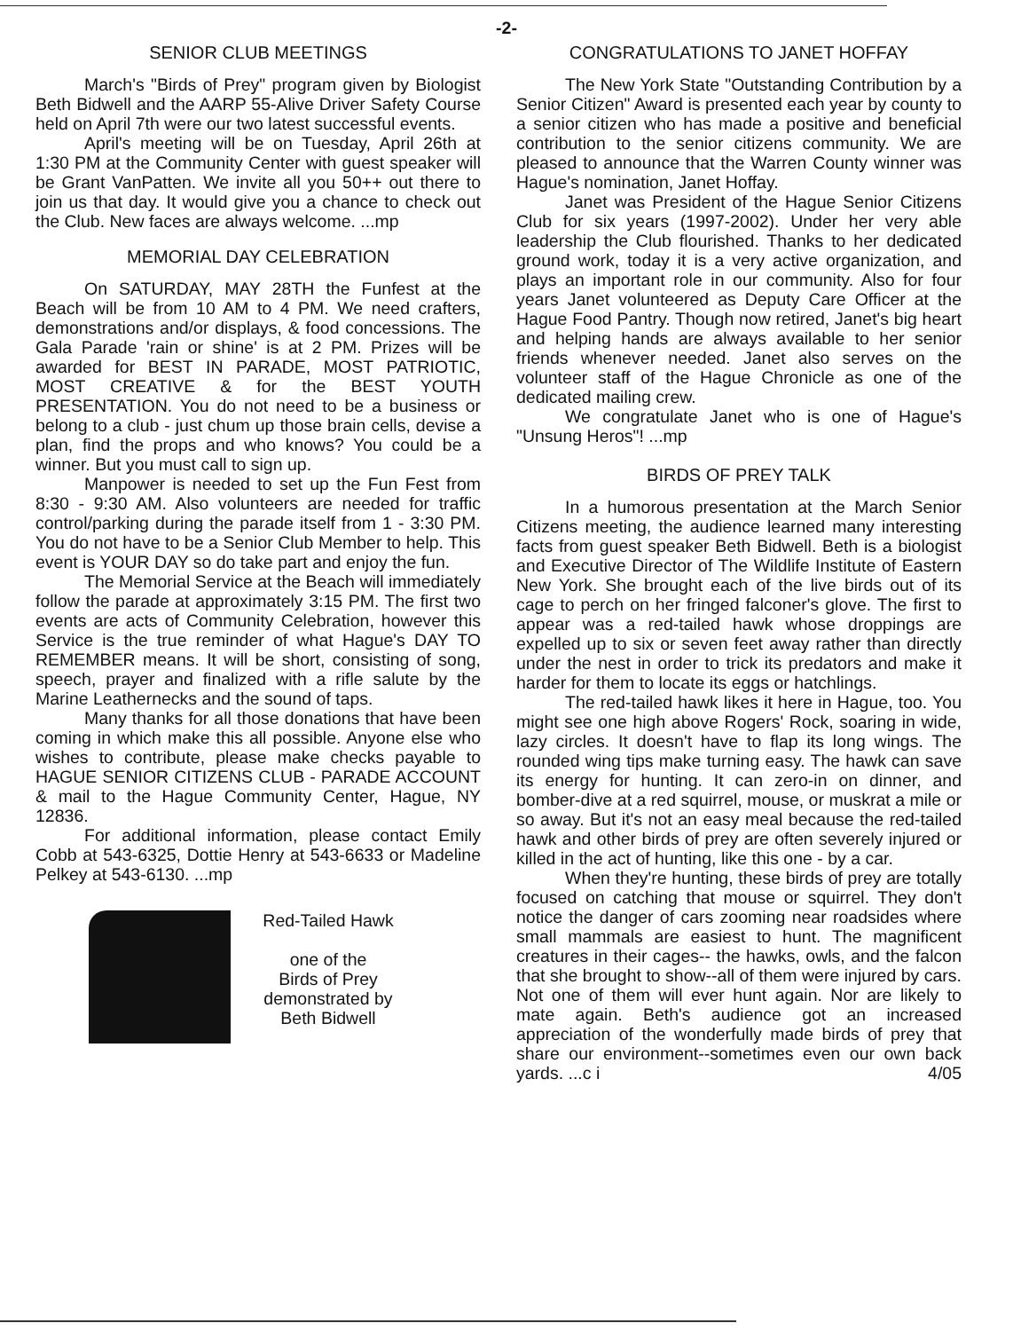-2-
SENIOR CLUB MEETINGS
March's "Birds of Prey" program given by Biologist Beth Bidwell and the AARP 55-Alive Driver Safety Course held on April 7th were our two latest successful events.
April's meeting will be on Tuesday, April 26th at 1:30 PM at the Community Center with guest speaker will be Grant VanPatten. We invite all you 50++ out there to join us that day. It would give you a chance to check out the Club. New faces are always welcome. ...mp
MEMORIAL DAY CELEBRATION
On SATURDAY, MAY 28TH the Funfest at the Beach will be from 10 AM to 4 PM. We need crafters, demonstrations and/or displays, & food concessions. The Gala Parade 'rain or shine' is at 2 PM. Prizes will be awarded for BEST IN PARADE, MOST PATRIOTIC, MOST CREATIVE & for the BEST YOUTH PRESENTATION. You do not need to be a business or belong to a club - just chum up those brain cells, devise a plan, find the props and who knows? You could be a winner. But you must call to sign up.
Manpower is needed to set up the Fun Fest from 8:30 - 9:30 AM. Also volunteers are needed for traffic control/parking during the parade itself from 1 - 3:30 PM. You do not have to be a Senior Club Member to help. This event is YOUR DAY so do take part and enjoy the fun.
The Memorial Service at the Beach will immediately follow the parade at approximately 3:15 PM. The first two events are acts of Community Celebration, however this Service is the true reminder of what Hague's DAY TO REMEMBER means. It will be short, consisting of song, speech, prayer and finalized with a rifle salute by the Marine Leathernecks and the sound of taps.
Many thanks for all those donations that have been coming in which make this all possible. Anyone else who wishes to contribute, please make checks payable to HAGUE SENIOR CITIZENS CLUB - PARADE ACCOUNT & mail to the Hague Community Center, Hague, NY 12836.
For additional information, please contact Emily Cobb at 543-6325, Dottie Henry at 543-6633 or Madeline Pelkey at 543-6130. ...mp
Red-Tailed Hawk
one of the
Birds of Prey
demonstrated by
Beth Bidwell
CONGRATULATIONS TO JANET HOFFAY
The New York State "Outstanding Contribution by a Senior Citizen" Award is presented each year by county to a senior citizen who has made a positive and beneficial contribution to the senior citizens community. We are pleased to announce that the Warren County winner was Hague's nomination, Janet Hoffay.
Janet was President of the Hague Senior Citizens Club for six years (1997-2002). Under her very able leadership the Club flourished. Thanks to her dedicated ground work, today it is a very active organization, and plays an important role in our community. Also for four years Janet volunteered as Deputy Care Officer at the Hague Food Pantry. Though now retired, Janet's big heart and helping hands are always available to her senior friends whenever needed. Janet also serves on the volunteer staff of the Hague Chronicle as one of the dedicated mailing crew.
We congratulate Janet who is one of Hague's "Unsung Heros"! ...mp
BIRDS OF PREY TALK
In a humorous presentation at the March Senior Citizens meeting, the audience learned many interesting facts from guest speaker Beth Bidwell. Beth is a biologist and Executive Director of The Wildlife Institute of Eastern New York. She brought each of the live birds out of its cage to perch on her fringed falconer's glove. The first to appear was a red-tailed hawk whose droppings are expelled up to six or seven feet away rather than directly under the nest in order to trick its predators and make it harder for them to locate its eggs or hatchlings.
The red-tailed hawk likes it here in Hague, too. You might see one high above Rogers' Rock, soaring in wide, lazy circles. It doesn't have to flap its long wings. The rounded wing tips make turning easy. The hawk can save its energy for hunting. It can zero-in on dinner, and bomber-dive at a red squirrel, mouse, or muskrat a mile or so away. But it's not an easy meal because the red-tailed hawk and other birds of prey are often severely injured or killed in the act of hunting, like this one - by a car.
When they're hunting, these birds of prey are totally focused on catching that mouse or squirrel. They don't notice the danger of cars zooming near roadsides where small mammals are easiest to hunt. The magnificent creatures in their cages-- the hawks, owls, and the falcon that she brought to show--all of them were injured by cars. Not one of them will ever hunt again. Nor are likely to mate again. Beth's audience got an increased appreciation of the wonderfully made birds of prey that share our environment--sometimes even our own back yards. ...c i 4/05